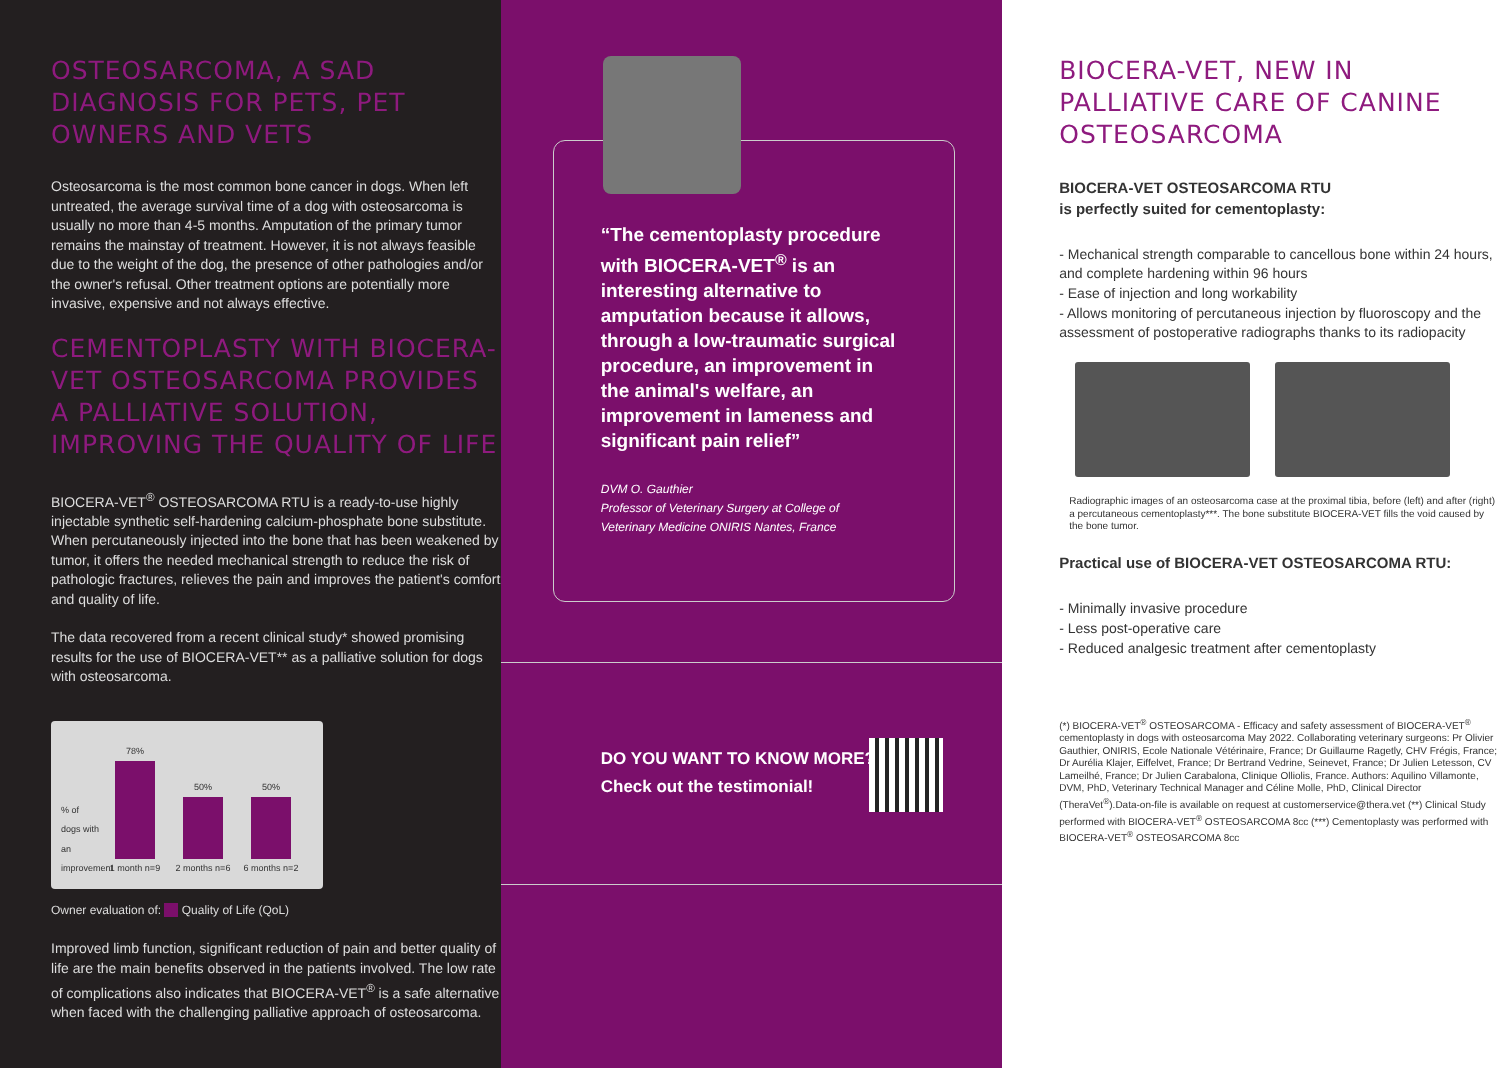OSTEOSARCOMA, A SAD DIAGNOSIS FOR PETS, PET OWNERS AND VETS
Osteosarcoma is the most common bone cancer in dogs. When left untreated, the average survival time of a dog with osteosarcoma is usually no more than 4-5 months. Amputation of the primary tumor remains the mainstay of treatment. However, it is not always feasible due to the weight of the dog, the presence of other pathologies and/or the owner's refusal. Other treatment options are potentially more invasive, expensive and not always effective.
CEMENTOPLASTY WITH BIOCERA-VET OSTEOSARCOMA PROVIDES A PALLIATIVE SOLUTION, IMPROVING THE QUALITY OF LIFE
BIOCERA-VET<sup>®</sup> OSTEOSARCOMA RTU is a ready-to-use highly injectable synthetic self-hardening calcium-phosphate bone substitute. When percutaneously injected into the bone that has been weakened by tumor, it offers the needed mechanical strength to reduce the risk of pathologic fractures, relieves the pain and improves the patient's comfort and quality of life.
The data recovered from a recent clinical study* showed promising results for the use of BIOCERA-VET** as a palliative solution for dogs with osteosarcoma.
% of dogs with an improvement
78%
1 month n=9
50%
2 months n=6
50%
6 months n=2
Owner evaluation of: Quality of Life (QoL)
Improved limb function, significant reduction of pain and better quality of life are the main benefits observed in the patients involved. The low rate of complications also indicates that BIOCERA-VET<sup>®</sup> is a safe alternative when faced with the challenging palliative approach of osteosarcoma.
“The cementoplasty procedure with BIOCERA-VET<sup>®</sup> is an interesting alternative to amputation because it allows, through a low-traumatic surgical procedure, an improvement in the animal's welfare, an improvement in lameness and significant pain relief”
DVM O. Gauthier
Professor of Veterinary Surgery at College of
Veterinary Medicine ONIRIS Nantes, France
DO YOU WANT TO KNOW MORE?
Check out the testimonial!
BIOCERA-VET, NEW IN PALLIATIVE CARE OF CANINE OSTEOSARCOMA
BIOCERA-VET OSTEOSARCOMA RTU
is perfectly suited for cementoplasty:
- Mechanical strength comparable to cancellous bone within 24 hours, and complete hardening within 96 hours
- Ease of injection and long workability
- Allows monitoring of percutaneous injection by fluoroscopy and the assessment of postoperative radiographs thanks to its radiopacity
Radiographic images of an osteosarcoma case at the proximal tibia, before (left) and after (right) a percutaneous cementoplasty***. The bone substitute BIOCERA-VET fills the void caused by the bone tumor.
Practical use of BIOCERA-VET OSTEOSARCOMA RTU:
- Minimally invasive procedure
- Less post-operative care
- Reduced analgesic treatment after cementoplasty
(*) BIOCERA-VET<sup>®</sup> OSTEOSARCOMA - Efficacy and safety assessment of BIOCERA-VET<sup>®</sup> cementoplasty in dogs with osteosarcoma May 2022. Collaborating veterinary surgeons: Pr Olivier Gauthier, ONIRIS, Ecole Nationale Vétérinaire, France; Dr Guillaume Ragetly, CHV Frégis, France; Dr Aurélia Klajer, Eiffelvet, France; Dr Bertrand Vedrine, Seinevet, France; Dr Julien Letesson, CV Lameilhé, France; Dr Julien Carabalona, Clinique Olliolis, France. Authors: Aquilino Villamonte, DVM, PhD, Veterinary Technical Manager and Céline Molle, PhD, Clinical Director (TheraVet<sup>®</sup>).Data-on-file is available on request at customerservice@thera.vet (**) Clinical Study performed with BIOCERA-VET<sup>®</sup> OSTEOSARCOMA 8cc (***) Cementoplasty was performed with BIOCERA-VET<sup>®</sup> OSTEOSARCOMA 8cc